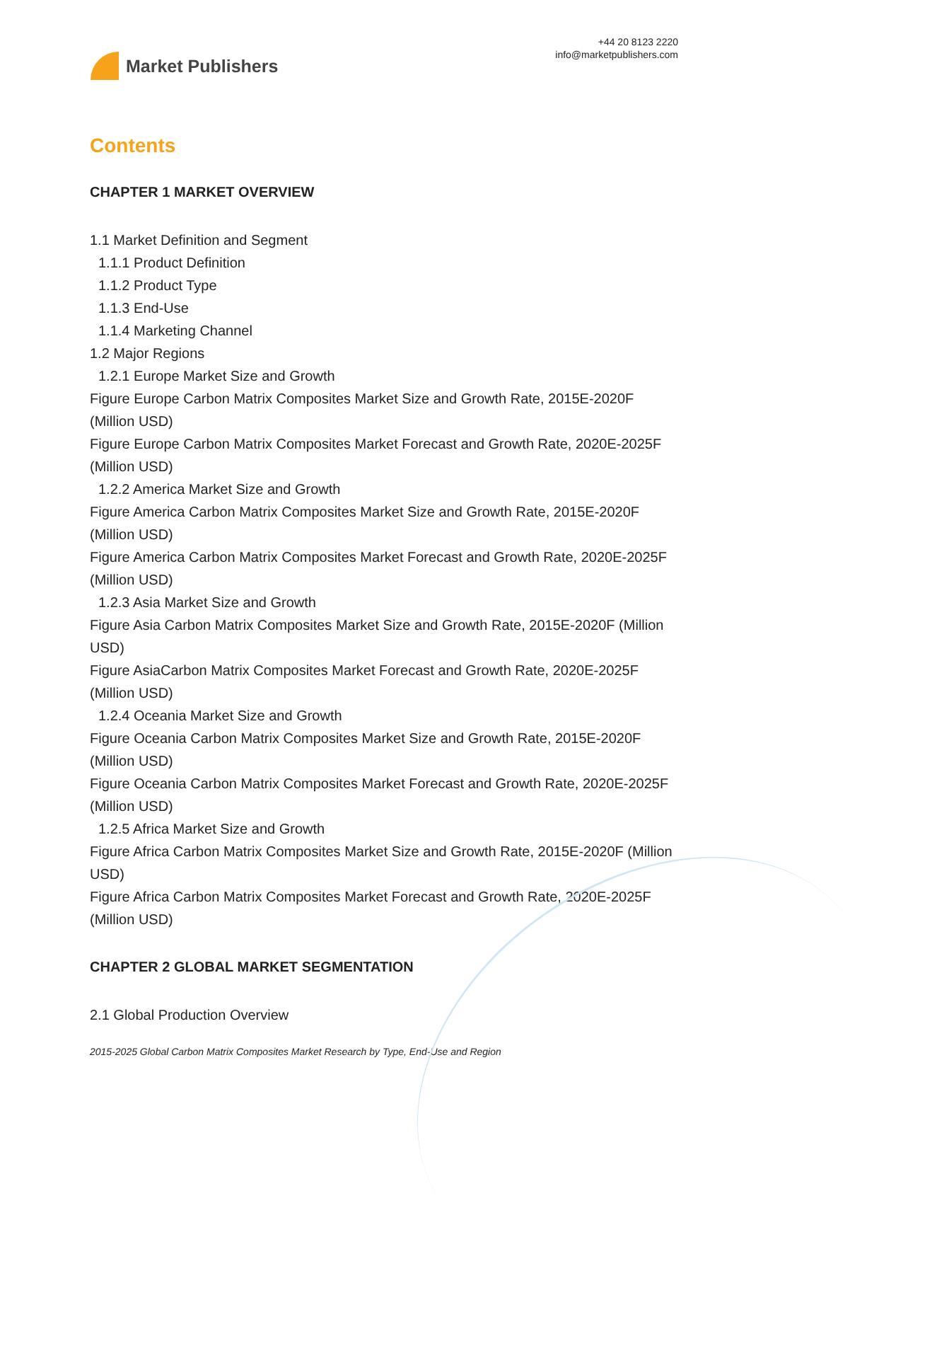Market Publishers
+44 20 8123 2220
info@marketpublishers.com
Contents
CHAPTER 1 MARKET OVERVIEW
1.1 Market Definition and Segment
1.1.1 Product Definition
1.1.2 Product Type
1.1.3 End-Use
1.1.4 Marketing Channel
1.2 Major Regions
1.2.1 Europe Market Size and Growth
Figure Europe Carbon Matrix Composites Market Size and Growth Rate, 2015E-2020F (Million USD)
Figure Europe Carbon Matrix Composites Market Forecast and Growth Rate, 2020E-2025F (Million USD)
1.2.2 America Market Size and Growth
Figure America Carbon Matrix Composites Market Size and Growth Rate, 2015E-2020F (Million USD)
Figure America Carbon Matrix Composites Market Forecast and Growth Rate, 2020E-2025F (Million USD)
1.2.3 Asia Market Size and Growth
Figure Asia Carbon Matrix Composites Market Size and Growth Rate, 2015E-2020F (Million USD)
Figure AsiaCarbon Matrix Composites Market Forecast and Growth Rate, 2020E-2025F (Million USD)
1.2.4 Oceania Market Size and Growth
Figure Oceania Carbon Matrix Composites Market Size and Growth Rate, 2015E-2020F (Million USD)
Figure Oceania Carbon Matrix Composites Market Forecast and Growth Rate, 2020E-2025F (Million USD)
1.2.5 Africa Market Size and Growth
Figure Africa Carbon Matrix Composites Market Size and Growth Rate, 2015E-2020F (Million USD)
Figure Africa Carbon Matrix Composites Market Forecast and Growth Rate, 2020E-2025F (Million USD)
CHAPTER 2 GLOBAL MARKET SEGMENTATION
2.1 Global Production Overview
2015-2025 Global Carbon Matrix Composites Market Research by Type, End-Use and Region